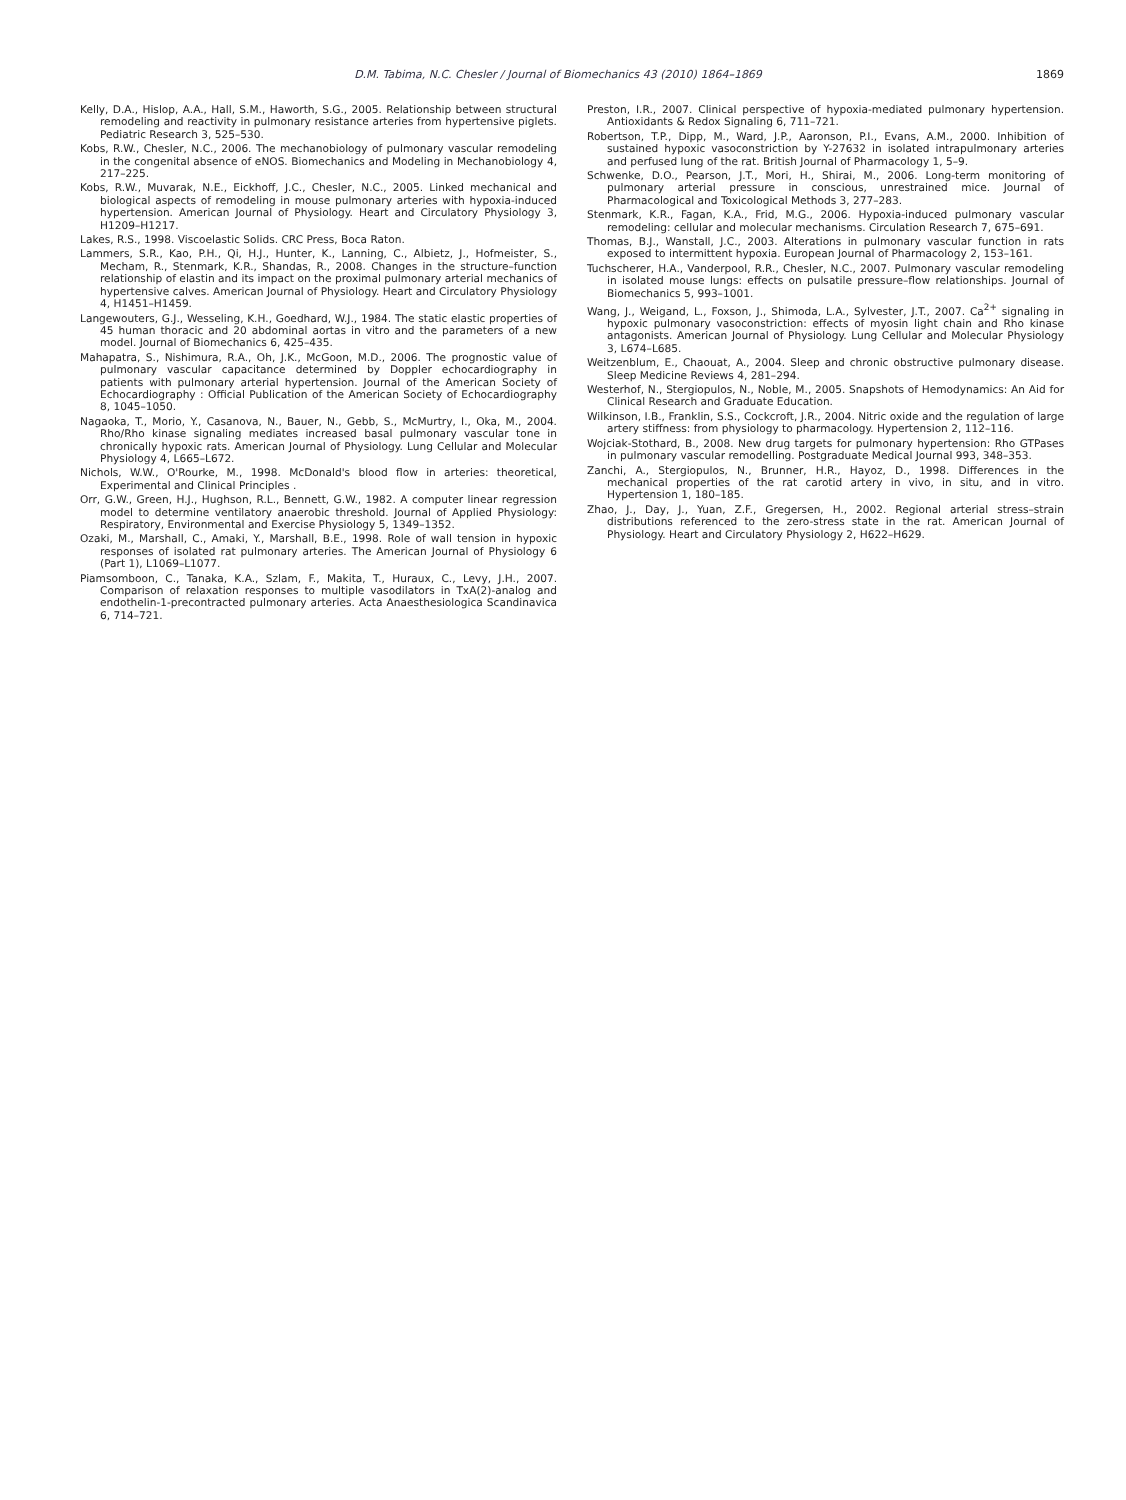D.M. Tabima, N.C. Chesler / Journal of Biomechanics 43 (2010) 1864–1869
1869
Kelly, D.A., Hislop, A.A., Hall, S.M., Haworth, S.G., 2005. Relationship between structural remodeling and reactivity in pulmonary resistance arteries from hypertensive piglets. Pediatric Research 3, 525–530.
Kobs, R.W., Chesler, N.C., 2006. The mechanobiology of pulmonary vascular remodeling in the congenital absence of eNOS. Biomechanics and Modeling in Mechanobiology 4, 217–225.
Kobs, R.W., Muvarak, N.E., Eickhoff, J.C., Chesler, N.C., 2005. Linked mechanical and biological aspects of remodeling in mouse pulmonary arteries with hypoxia-induced hypertension. American Journal of Physiology. Heart and Circulatory Physiology 3, H1209–H1217.
Lakes, R.S., 1998. Viscoelastic Solids. CRC Press, Boca Raton.
Lammers, S.R., Kao, P.H., Qi, H.J., Hunter, K., Lanning, C., Albietz, J., Hofmeister, S., Mecham, R., Stenmark, K.R., Shandas, R., 2008. Changes in the structure–function relationship of elastin and its impact on the proximal pulmonary arterial mechanics of hypertensive calves. American Journal of Physiology. Heart and Circulatory Physiology 4, H1451–H1459.
Langewouters, G.J., Wesseling, K.H., Goedhard, W.J., 1984. The static elastic properties of 45 human thoracic and 20 abdominal aortas in vitro and the parameters of a new model. Journal of Biomechanics 6, 425–435.
Mahapatra, S., Nishimura, R.A., Oh, J.K., McGoon, M.D., 2006. The prognostic value of pulmonary vascular capacitance determined by Doppler echocardiography in patients with pulmonary arterial hypertension. Journal of the American Society of Echocardiography : Official Publication of the American Society of Echocardiography 8, 1045–1050.
Nagaoka, T., Morio, Y., Casanova, N., Bauer, N., Gebb, S., McMurtry, I., Oka, M., 2004. Rho/Rho kinase signaling mediates increased basal pulmonary vascular tone in chronically hypoxic rats. American Journal of Physiology. Lung Cellular and Molecular Physiology 4, L665–L672.
Nichols, W.W., O'Rourke, M., 1998. McDonald's blood flow in arteries: theoretical, Experimental and Clinical Principles .
Orr, G.W., Green, H.J., Hughson, R.L., Bennett, G.W., 1982. A computer linear regression model to determine ventilatory anaerobic threshold. Journal of Applied Physiology: Respiratory, Environmental and Exercise Physiology 5, 1349–1352.
Ozaki, M., Marshall, C., Amaki, Y., Marshall, B.E., 1998. Role of wall tension in hypoxic responses of isolated rat pulmonary arteries. The American Journal of Physiology 6 (Part 1), L1069–L1077.
Piamsomboon, C., Tanaka, K.A., Szlam, F., Makita, T., Huraux, C., Levy, J.H., 2007. Comparison of relaxation responses to multiple vasodilators in TxA(2)-analog and endothelin-1-precontracted pulmonary arteries. Acta Anaesthesiologica Scandinavica 6, 714–721.
Preston, I.R., 2007. Clinical perspective of hypoxia-mediated pulmonary hypertension. Antioxidants & Redox Signaling 6, 711–721.
Robertson, T.P., Dipp, M., Ward, J.P., Aaronson, P.I., Evans, A.M., 2000. Inhibition of sustained hypoxic vasoconstriction by Y-27632 in isolated intrapulmonary arteries and perfused lung of the rat. British Journal of Pharmacology 1, 5–9.
Schwenke, D.O., Pearson, J.T., Mori, H., Shirai, M., 2006. Long-term monitoring of pulmonary arterial pressure in conscious, unrestrained mice. Journal of Pharmacological and Toxicological Methods 3, 277–283.
Stenmark, K.R., Fagan, K.A., Frid, M.G., 2006. Hypoxia-induced pulmonary vascular remodeling: cellular and molecular mechanisms. Circulation Research 7, 675–691.
Thomas, B.J., Wanstall, J.C., 2003. Alterations in pulmonary vascular function in rats exposed to intermittent hypoxia. European Journal of Pharmacology 2, 153–161.
Tuchscherer, H.A., Vanderpool, R.R., Chesler, N.C., 2007. Pulmonary vascular remodeling in isolated mouse lungs: effects on pulsatile pressure–flow relationships. Journal of Biomechanics 5, 993–1001.
Wang, J., Weigand, L., Foxson, J., Shimoda, L.A., Sylvester, J.T., 2007. Ca<sup>2+</sup> signaling in hypoxic pulmonary vasoconstriction: effects of myosin light chain and Rho kinase antagonists. American Journal of Physiology. Lung Cellular and Molecular Physiology 3, L674–L685.
Weitzenblum, E., Chaouat, A., 2004. Sleep and chronic obstructive pulmonary disease. Sleep Medicine Reviews 4, 281–294.
Westerhof, N., Stergiopulos, N., Noble, M., 2005. Snapshots of Hemodynamics: An Aid for Clinical Research and Graduate Education.
Wilkinson, I.B., Franklin, S.S., Cockcroft, J.R., 2004. Nitric oxide and the regulation of large artery stiffness: from physiology to pharmacology. Hypertension 2, 112–116.
Wojciak-Stothard, B., 2008. New drug targets for pulmonary hypertension: Rho GTPases in pulmonary vascular remodelling. Postgraduate Medical Journal 993, 348–353.
Zanchi, A., Stergiopulos, N., Brunner, H.R., Hayoz, D., 1998. Differences in the mechanical properties of the rat carotid artery in vivo, in situ, and in vitro. Hypertension 1, 180–185.
Zhao, J., Day, J., Yuan, Z.F., Gregersen, H., 2002. Regional arterial stress–strain distributions referenced to the zero-stress state in the rat. American Journal of Physiology. Heart and Circulatory Physiology 2, H622–H629.